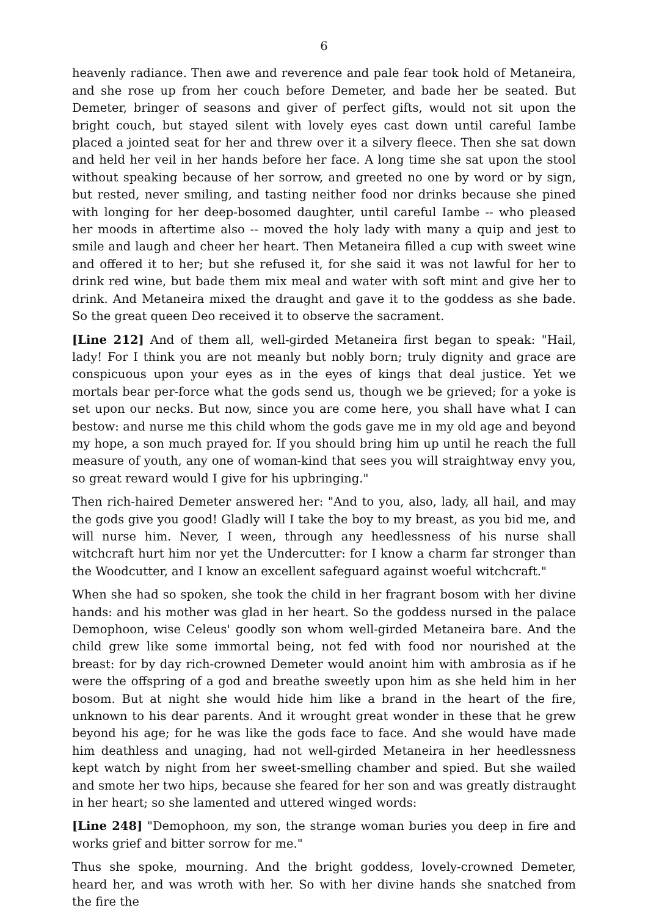6
heavenly radiance. Then awe and reverence and pale fear took hold of Metaneira, and she rose up from her couch before Demeter, and bade her be seated. But Demeter, bringer of seasons and giver of perfect gifts, would not sit upon the bright couch, but stayed silent with lovely eyes cast down until careful Iambe placed a jointed seat for her and threw over it a silvery fleece. Then she sat down and held her veil in her hands before her face. A long time she sat upon the stool without speaking because of her sorrow, and greeted no one by word or by sign, but rested, never smiling, and tasting neither food nor drinks because she pined with longing for her deep-bosomed daughter, until careful Iambe -- who pleased her moods in aftertime also -- moved the holy lady with many a quip and jest to smile and laugh and cheer her heart. Then Metaneira filled a cup with sweet wine and offered it to her; but she refused it, for she said it was not lawful for her to drink red wine, but bade them mix meal and water with soft mint and give her to drink. And Metaneira mixed the draught and gave it to the goddess as she bade. So the great queen Deo received it to observe the sacrament.
[Line 212] And of them all, well-girded Metaneira first began to speak: "Hail, lady! For I think you are not meanly but nobly born; truly dignity and grace are conspicuous upon your eyes as in the eyes of kings that deal justice. Yet we mortals bear per-force what the gods send us, though we be grieved; for a yoke is set upon our necks. But now, since you are come here, you shall have what I can bestow: and nurse me this child whom the gods gave me in my old age and beyond my hope, a son much prayed for. If you should bring him up until he reach the full measure of youth, any one of woman-kind that sees you will straightway envy you, so great reward would I give for his upbringing."
Then rich-haired Demeter answered her: "And to you, also, lady, all hail, and may the gods give you good! Gladly will I take the boy to my breast, as you bid me, and will nurse him. Never, I ween, through any heedlessness of his nurse shall witchcraft hurt him nor yet the Undercutter: for I know a charm far stronger than the Woodcutter, and I know an excellent safeguard against woeful witchcraft."
When she had so spoken, she took the child in her fragrant bosom with her divine hands: and his mother was glad in her heart. So the goddess nursed in the palace Demophoon, wise Celeus' goodly son whom well-girded Metaneira bare. And the child grew like some immortal being, not fed with food nor nourished at the breast: for by day rich-crowned Demeter would anoint him with ambrosia as if he were the offspring of a god and breathe sweetly upon him as she held him in her bosom. But at night she would hide him like a brand in the heart of the fire, unknown to his dear parents. And it wrought great wonder in these that he grew beyond his age; for he was like the gods face to face. And she would have made him deathless and unaging, had not well-girded Metaneira in her heedlessness kept watch by night from her sweet-smelling chamber and spied. But she wailed and smote her two hips, because she feared for her son and was greatly distraught in her heart; so she lamented and uttered winged words:
[Line 248] "Demophoon, my son, the strange woman buries you deep in fire and works grief and bitter sorrow for me."
Thus she spoke, mourning. And the bright goddess, lovely-crowned Demeter, heard her, and was wroth with her. So with her divine hands she snatched from the fire the